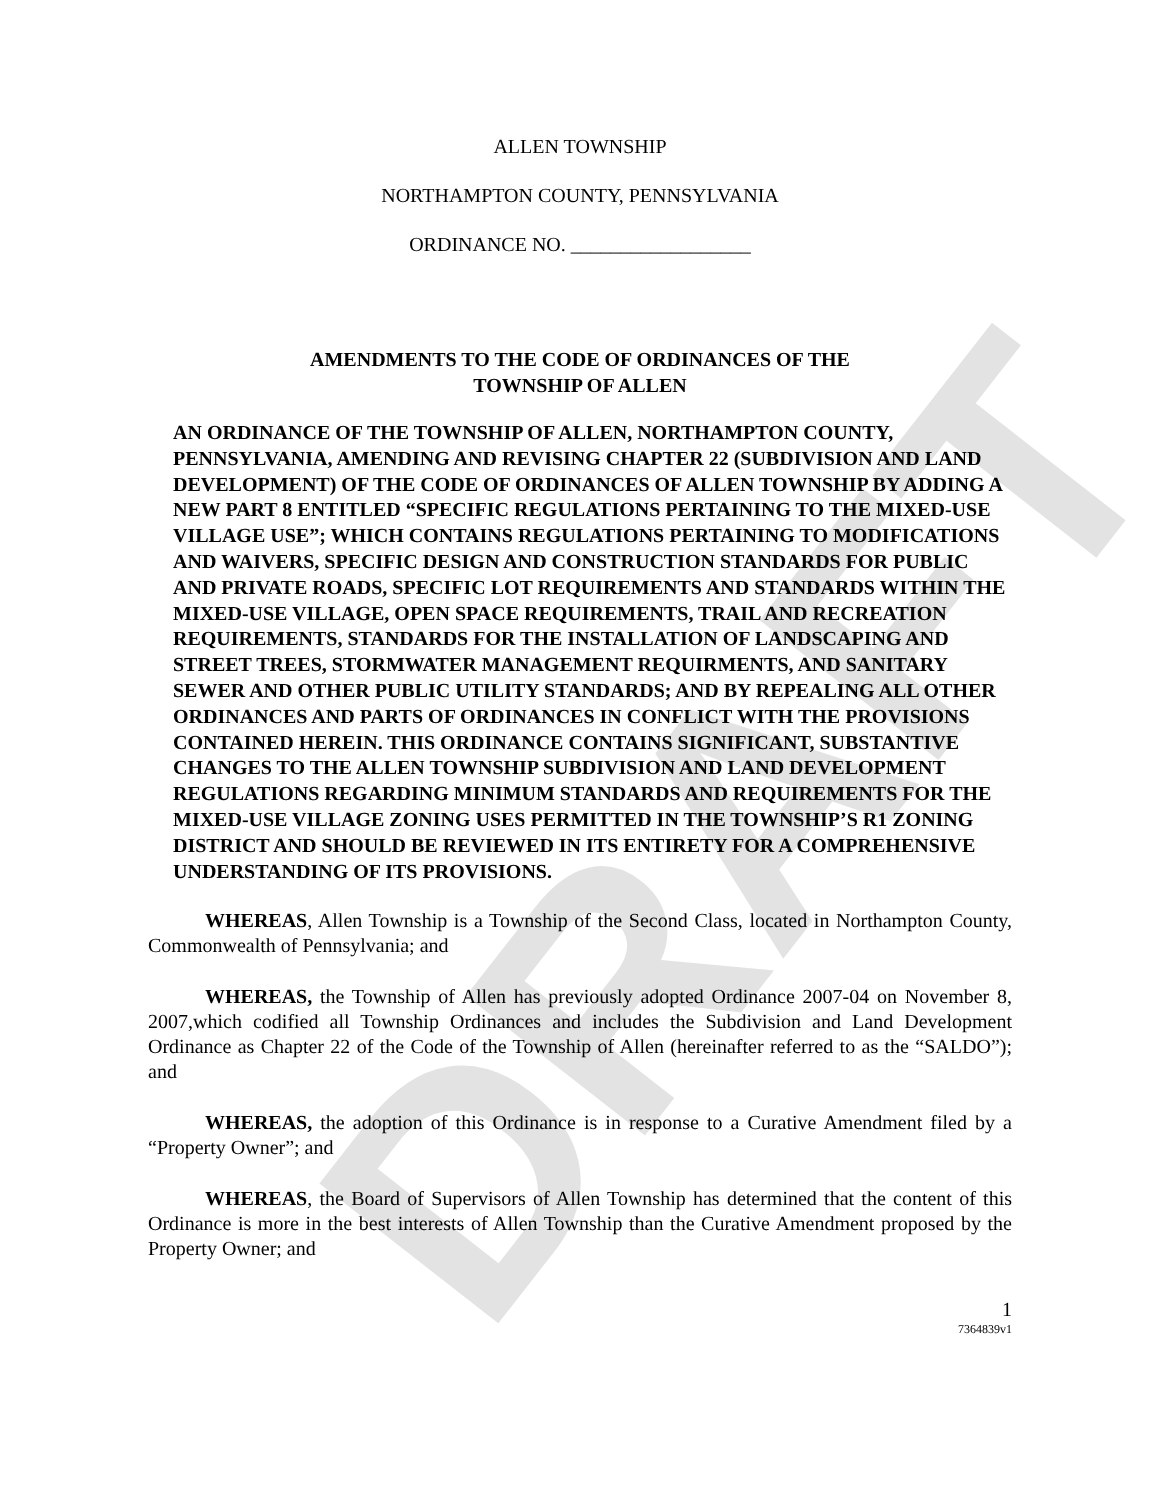DRAFT
ALLEN TOWNSHIP
NORTHAMPTON COUNTY, PENNSYLVANIA
ORDINANCE NO. __________________
AMENDMENTS TO THE CODE OF ORDINANCES OF THE
TOWNSHIP OF ALLEN
AN ORDINANCE OF THE TOWNSHIP OF ALLEN, NORTHAMPTON COUNTY, PENNSYLVANIA, AMENDING AND REVISING CHAPTER 22 (SUBDIVISION AND LAND DEVELOPMENT) OF THE CODE OF ORDINANCES OF ALLEN TOWNSHIP BY ADDING A NEW PART 8 ENTITLED “SPECIFIC REGULATIONS PERTAINING TO THE MIXED-USE VILLAGE USE”; WHICH CONTAINS REGULATIONS PERTAINING TO MODIFICATIONS AND WAIVERS, SPECIFIC DESIGN AND CONSTRUCTION STANDARDS FOR PUBLIC AND PRIVATE ROADS, SPECIFIC LOT REQUIREMENTS AND STANDARDS WITHIN THE MIXED-USE VILLAGE, OPEN SPACE REQUIREMENTS, TRAIL AND RECREATION REQUIREMENTS, STANDARDS FOR THE INSTALLATION OF LANDSCAPING AND STREET TREES, STORMWATER MANAGEMENT REQUIRMENTS, AND SANITARY SEWER AND OTHER PUBLIC UTILITY STANDARDS; AND BY REPEALING ALL OTHER ORDINANCES AND PARTS OF ORDINANCES IN CONFLICT WITH THE PROVISIONS CONTAINED HEREIN. THIS ORDINANCE CONTAINS SIGNIFICANT, SUBSTANTIVE CHANGES TO THE ALLEN TOWNSHIP SUBDIVISION AND LAND DEVELOPMENT REGULATIONS REGARDING MINIMUM STANDARDS AND REQUIREMENTS FOR THE MIXED-USE VILLAGE ZONING USES PERMITTED IN THE TOWNSHIP’S R1 ZONING DISTRICT AND SHOULD BE REVIEWED IN ITS ENTIRETY FOR A COMPREHENSIVE UNDERSTANDING OF ITS PROVISIONS.
WHEREAS, Allen Township is a Township of the Second Class, located in Northampton County, Commonwealth of Pennsylvania; and
WHEREAS, the Township of Allen has previously adopted Ordinance 2007-04 on November 8, 2007,which codified all Township Ordinances and includes the Subdivision and Land Development Ordinance as Chapter 22 of the Code of the Township of Allen (hereinafter referred to as the “SALDO”); and
WHEREAS, the adoption of this Ordinance is in response to a Curative Amendment filed by a “Property Owner”; and
WHEREAS, the Board of Supervisors of Allen Township has determined that the content of this Ordinance is more in the best interests of Allen Township than the Curative Amendment proposed by the Property Owner; and
1
7364839v1